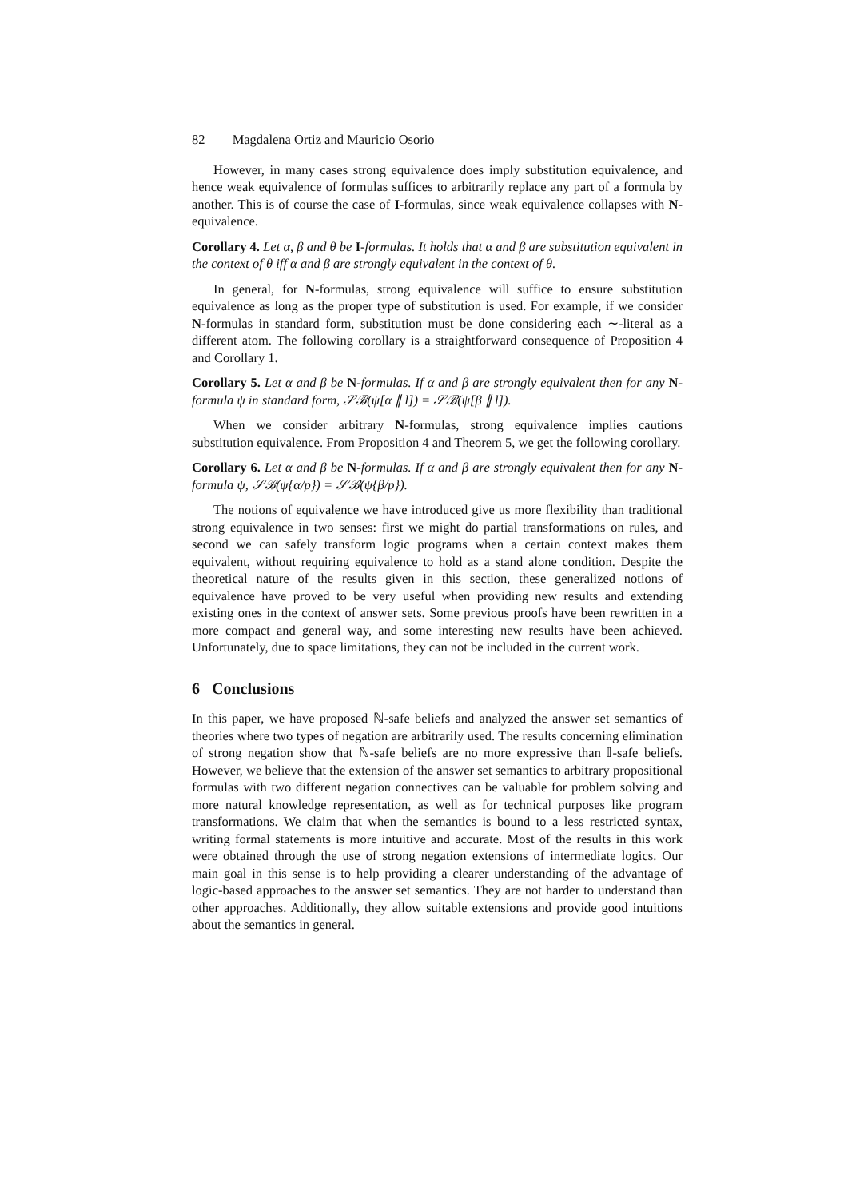82 Magdalena Ortiz and Mauricio Osorio
However, in many cases strong equivalence does imply substitution equivalence, and hence weak equivalence of formulas suffices to arbitrarily replace any part of a formula by another. This is of course the case of I-formulas, since weak equivalence collapses with N-equivalence.
Corollary 4. Let α, β and θ be I-formulas. It holds that α and β are substitution equivalent in the context of θ iff α and β are strongly equivalent in the context of θ.
In general, for N-formulas, strong equivalence will suffice to ensure substitution equivalence as long as the proper type of substitution is used. For example, if we consider N-formulas in standard form, substitution must be done considering each ∼-literal as a different atom. The following corollary is a straightforward consequence of Proposition 4 and Corollary 1.
Corollary 5. Let α and β be N-formulas. If α and β are strongly equivalent then for any N-formula ψ in standard form, 𝒮ℬ(ψ[α ∥ l]) = 𝒮ℬ(ψ[β ∥ l]).
When we consider arbitrary N-formulas, strong equivalence implies cautions substitution equivalence. From Proposition 4 and Theorem 5, we get the following corollary.
Corollary 6. Let α and β be N-formulas. If α and β are strongly equivalent then for any N-formula ψ, 𝒮ℬ(ψ{α/p}) = 𝒮ℬ(ψ{β/p}).
The notions of equivalence we have introduced give us more flexibility than traditional strong equivalence in two senses: first we might do partial transformations on rules, and second we can safely transform logic programs when a certain context makes them equivalent, without requiring equivalence to hold as a stand alone condition. Despite the theoretical nature of the results given in this section, these generalized notions of equivalence have proved to be very useful when providing new results and extending existing ones in the context of answer sets. Some previous proofs have been rewritten in a more compact and general way, and some interesting new results have been achieved. Unfortunately, due to space limitations, they can not be included in the current work.
6 Conclusions
In this paper, we have proposed ℕ-safe beliefs and analyzed the answer set semantics of theories where two types of negation are arbitrarily used. The results concerning elimination of strong negation show that ℕ-safe beliefs are no more expressive than 𝕀-safe beliefs. However, we believe that the extension of the answer set semantics to arbitrary propositional formulas with two different negation connectives can be valuable for problem solving and more natural knowledge representation, as well as for technical purposes like program transformations. We claim that when the semantics is bound to a less restricted syntax, writing formal statements is more intuitive and accurate. Most of the results in this work were obtained through the use of strong negation extensions of intermediate logics. Our main goal in this sense is to help providing a clearer understanding of the advantage of logic-based approaches to the answer set semantics. They are not harder to understand than other approaches. Additionally, they allow suitable extensions and provide good intuitions about the semantics in general.